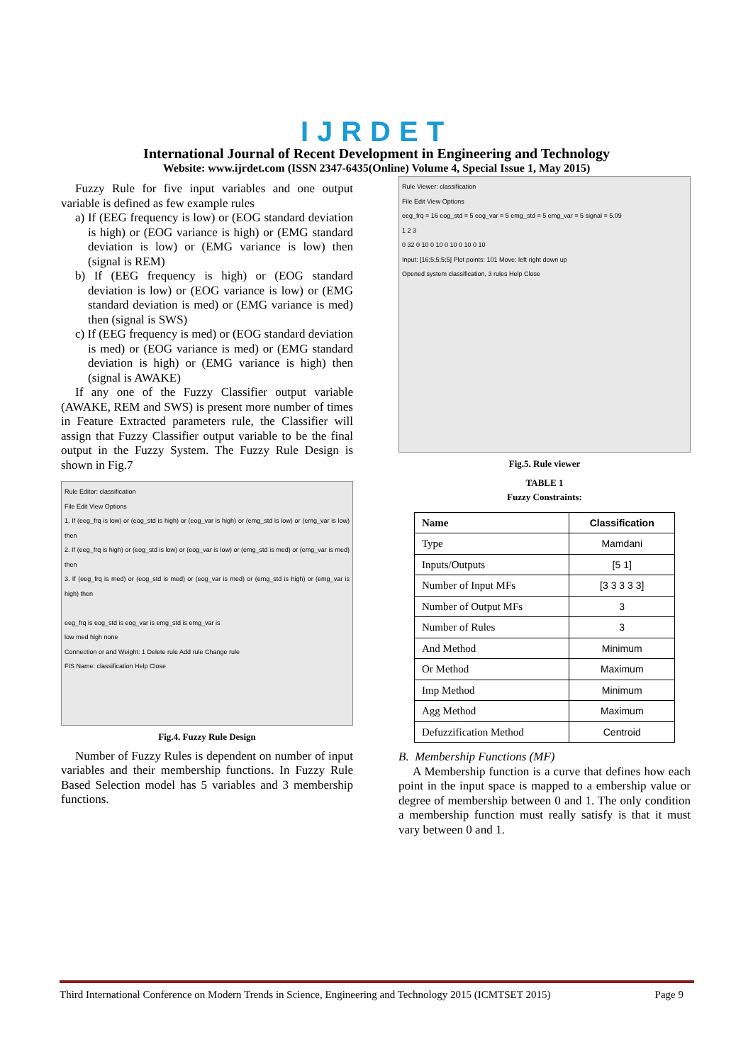IJRDET
International Journal of Recent Development in Engineering and Technology
Website: www.ijrdet.com (ISSN 2347-6435(Online) Volume 4, Special Issue 1, May 2015)
Fuzzy Rule for five input variables and one output variable is defined as few example rules
a) If (EEG frequency is low) or (EOG standard deviation is high) or (EOG variance is high) or (EMG standard deviation is low) or (EMG variance is low) then (signal is REM)
b) If (EEG frequency is high) or (EOG standard deviation is low) or (EOG variance is low) or (EMG standard deviation is med) or (EMG variance is med) then (signal is SWS)
c) If (EEG frequency is med) or (EOG standard deviation is med) or (EOG variance is med) or (EMG standard deviation is high) or (EMG variance is high) then (signal is AWAKE)
If any one of the Fuzzy Classifier output variable (AWAKE, REM and SWS) is present more number of times in Feature Extracted parameters rule, the Classifier will assign that Fuzzy Classifier output variable to be the final output in the Fuzzy System. The Fuzzy Rule Design is shown in Fig.7
Rule Editor: classification
File Edit View Options
1. If (eeg_frq is low) or (eog_std is high) or (eog_var is high) or (emg_std is low) or (emg_var is low) then
2. If (eeg_frq is high) or (eog_std is low) or (eog_var is low) or (emg_std is med) or (emg_var is med) then
3. If (eeg_frq is med) or (eog_std is med) or (eog_var is med) or (emg_std is high) or (emg_var is high) then
eeg_frq is eog_std is eog_var is emg_std is emg_var is
low med high none
Connection or and Weight: 1 Delete rule Add rule Change rule
FIS Name: classification Help Close
Fig.4. Fuzzy Rule Design
Number of Fuzzy Rules is dependent on number of input variables and their membership functions. In Fuzzy Rule Based Selection model has 5 variables and 3 membership functions.
Rule Viewer: classification
File Edit View Options
eeg_frq = 16 eog_std = 5 eog_var = 5 emg_std = 5 emg_var = 5 signal = 5.09
1 2 3
0 32 0 10 0 10 0 10 0 10 0 10
Input: [16;5;5;5;5] Plot points: 101 Move: left right down up
Opened system classification, 3 rules Help Close
Fig.5. Rule viewer
TABLE 1
Fuzzy Constraints:
| Name | Classification |
| --- | --- |
| Type | Mamdani |
| Inputs/Outputs | [5 1] |
| Number of Input MFs | [3 3 3 3 3] |
| Number of Output MFs | 3 |
| Number of Rules | 3 |
| And Method | Minimum |
| Or Method | Maximum |
| Imp Method | Minimum |
| Agg Method | Maximum |
| Defuzzification Method | Centroid |
B. Membership Functions (MF)
A Membership function is a curve that defines how each point in the input space is mapped to a embership value or degree of membership between 0 and 1. The only condition a membership function must really satisfy is that it must vary between 0 and 1.
Third International Conference on Modern Trends in Science, Engineering and Technology 2015 (ICMTSET 2015) Page 9